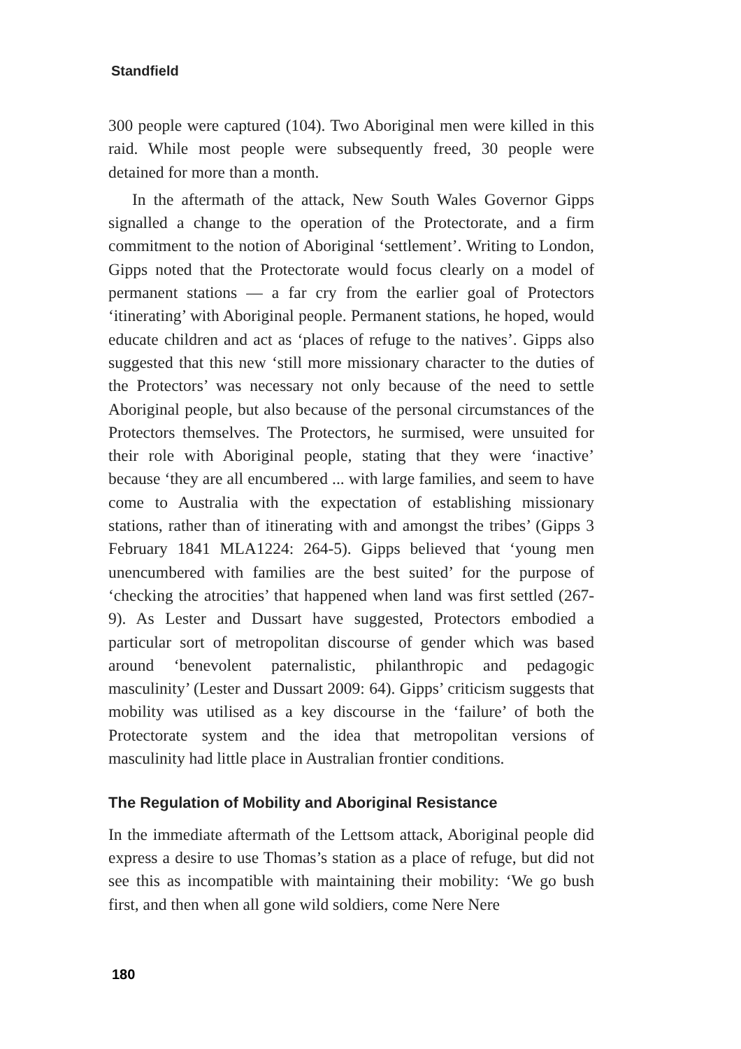Standfield
300 people were captured (104). Two Aboriginal men were killed in this raid. While most people were subsequently freed, 30 people were detained for more than a month.
In the aftermath of the attack, New South Wales Governor Gipps signalled a change to the operation of the Protectorate, and a firm commitment to the notion of Aboriginal ‘settlement’. Writing to London, Gipps noted that the Protectorate would focus clearly on a model of permanent stations — a far cry from the earlier goal of Protectors ‘itinerating’ with Aboriginal people. Permanent stations, he hoped, would educate children and act as ‘places of refuge to the natives’. Gipps also suggested that this new ‘still more missionary character to the duties of the Protectors’ was necessary not only because of the need to settle Aboriginal people, but also because of the personal circumstances of the Protectors themselves. The Protectors, he surmised, were unsuited for their role with Aboriginal people, stating that they were ‘inactive’ because ‘they are all encumbered ... with large families, and seem to have come to Australia with the expectation of establishing missionary stations, rather than of itinerating with and amongst the tribes’ (Gipps 3 February 1841 MLA1224: 264-5). Gipps believed that ‘young men unencumbered with families are the best suited’ for the purpose of ‘checking the atrocities’ that happened when land was first settled (267-9). As Lester and Dussart have suggested, Protectors embodied a particular sort of metropolitan discourse of gender which was based around ‘benevolent paternalistic, philanthropic and pedagogic masculinity’ (Lester and Dussart 2009: 64). Gipps’ criticism suggests that mobility was utilised as a key discourse in the ‘failure’ of both the Protectorate system and the idea that metropolitan versions of masculinity had little place in Australian frontier conditions.
The Regulation of Mobility and Aboriginal Resistance
In the immediate aftermath of the Lettsom attack, Aboriginal people did express a desire to use Thomas’s station as a place of refuge, but did not see this as incompatible with maintaining their mobility: ‘We go bush first, and then when all gone wild soldiers, come Nere Nere
180